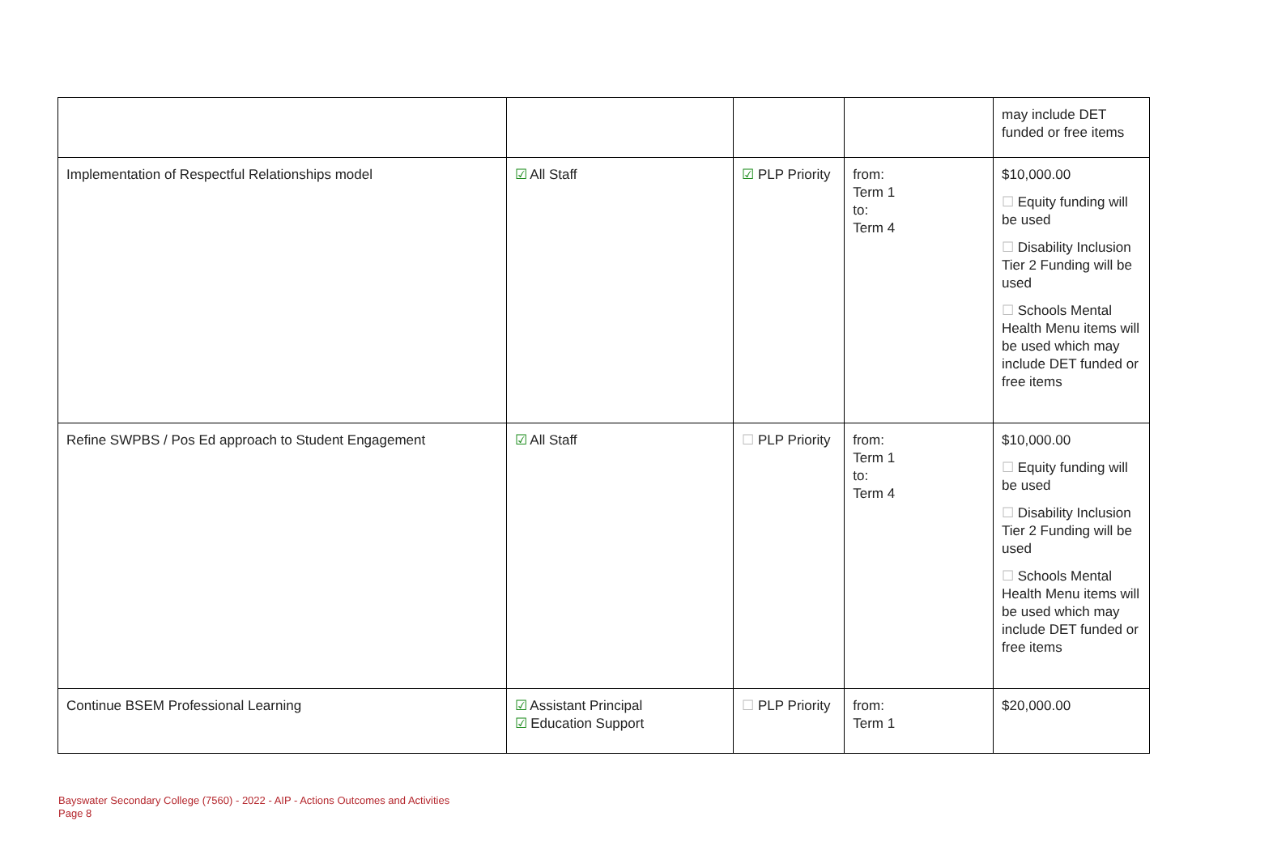| | | | | may include DET funded or free items |
| Implementation of Respectful Relationships model | ☑ All Staff | ☑ PLP Priority | from: Term 1 to: Term 4 | $10,000.00 ☐ Equity funding will be used ☐ Disability Inclusion Tier 2 Funding will be used ☐ Schools Mental Health Menu items will be used which may include DET funded or free items |
| Refine SWPBS / Pos Ed approach to Student Engagement | ☑ All Staff | ☐ PLP Priority | from: Term 1 to: Term 4 | $10,000.00 ☐ Equity funding will be used ☐ Disability Inclusion Tier 2 Funding will be used ☐ Schools Mental Health Menu items will be used which may include DET funded or free items |
| Continue BSEM Professional Learning | ☑ Assistant Principal ☑ Education Support | ☐ PLP Priority | from: Term 1 | $20,000.00 |
Bayswater Secondary College (7560) - 2022 - AIP - Actions Outcomes and Activities
Page 8